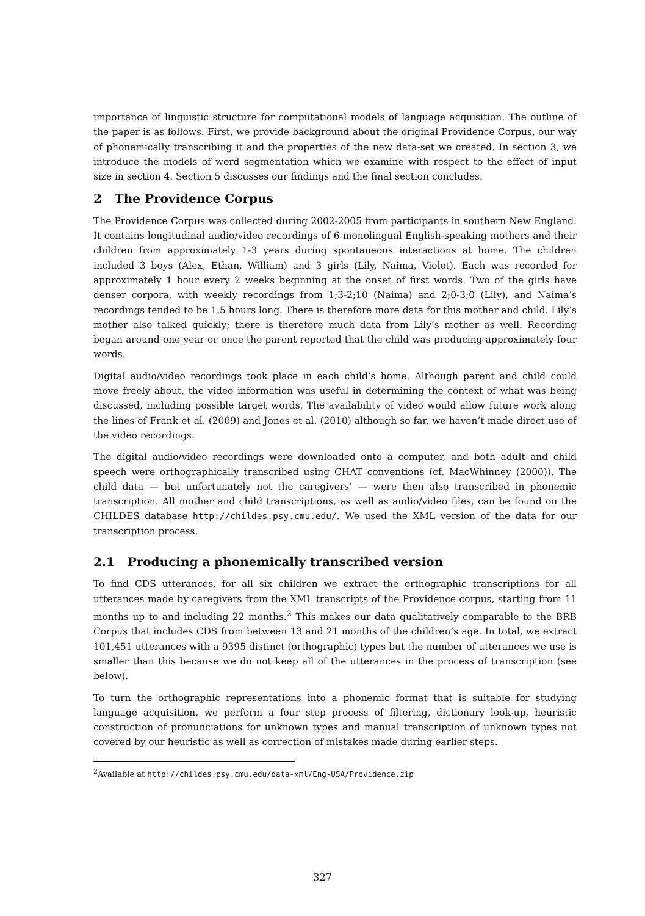importance of linguistic structure for computational models of language acquisition. The outline of the paper is as follows. First, we provide background about the original Providence Corpus, our way of phonemically transcribing it and the properties of the new data-set we created. In section 3, we introduce the models of word segmentation which we examine with respect to the effect of input size in section 4. Section 5 discusses our findings and the final section concludes.
2 The Providence Corpus
The Providence Corpus was collected during 2002-2005 from participants in southern New England. It contains longitudinal audio/video recordings of 6 monolingual English-speaking mothers and their children from approximately 1-3 years during spontaneous interactions at home. The children included 3 boys (Alex, Ethan, William) and 3 girls (Lily, Naima, Violet). Each was recorded for approximately 1 hour every 2 weeks beginning at the onset of first words. Two of the girls have denser corpora, with weekly recordings from 1;3-2;10 (Naima) and 2;0-3;0 (Lily), and Naima’s recordings tended to be 1.5 hours long. There is therefore more data for this mother and child. Lily’s mother also talked quickly; there is therefore much data from Lily’s mother as well. Recording began around one year or once the parent reported that the child was producing approximately four words.
Digital audio/video recordings took place in each child’s home. Although parent and child could move freely about, the video information was useful in determining the context of what was being discussed, including possible target words. The availability of video would allow future work along the lines of Frank et al. (2009) and Jones et al. (2010) although so far, we haven’t made direct use of the video recordings.
The digital audio/video recordings were downloaded onto a computer, and both adult and child speech were orthographically transcribed using CHAT conventions (cf. MacWhinney (2000)). The child data — but unfortunately not the caregivers’ — were then also transcribed in phonemic transcription. All mother and child transcriptions, as well as audio/video files, can be found on the CHILDES database http://childes.psy.cmu.edu/. We used the XML version of the data for our transcription process.
2.1 Producing a phonemically transcribed version
To find CDS utterances, for all six children we extract the orthographic transcriptions for all utterances made by caregivers from the XML transcripts of the Providence corpus, starting from 11 months up to and including 22 months.<sup>2</sup> This makes our data qualitatively comparable to the BRB Corpus that includes CDS from between 13 and 21 months of the children’s age. In total, we extract 101,451 utterances with a 9395 distinct (orthographic) types but the number of utterances we use is smaller than this because we do not keep all of the utterances in the process of transcription (see below).
To turn the orthographic representations into a phonemic format that is suitable for studying language acquisition, we perform a four step process of filtering, dictionary look-up, heuristic construction of pronunciations for unknown types and manual transcription of unknown types not covered by our heuristic as well as correction of mistakes made during earlier steps.
<sup>2</sup> Available at http://childes.psy.cmu.edu/data-xml/Eng-USA/Providence.zip
327